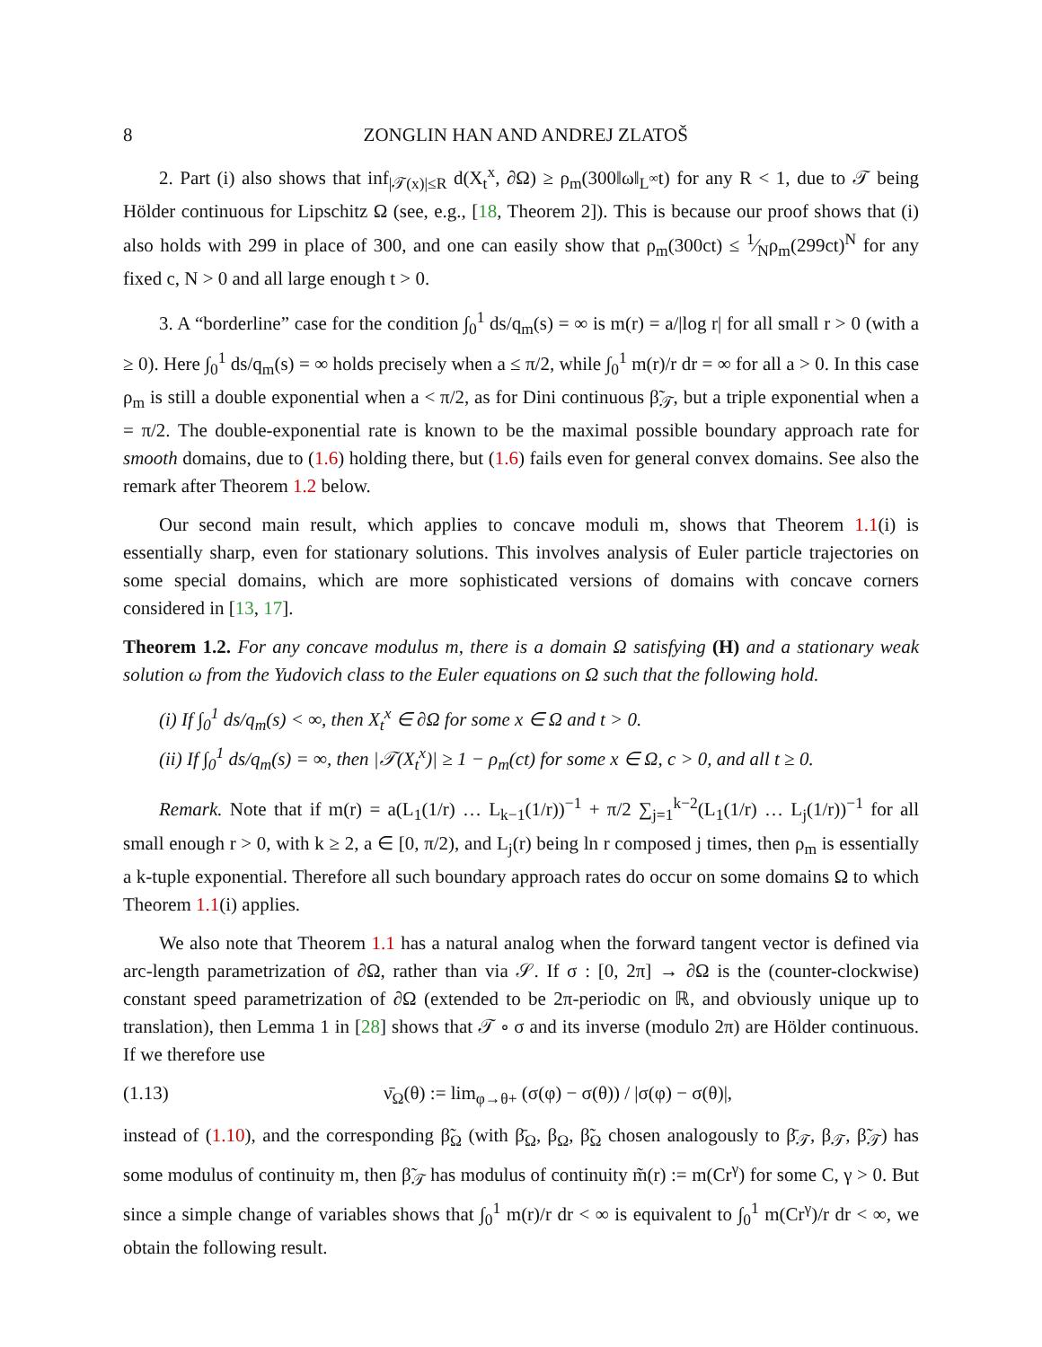8 ZONGLIN HAN AND ANDREJ ZLATOŠ
2. Part (i) also shows that inf<sub>|𝒯(x)|≤R</sub> d(X<sub>t</sub><sup>x</sup>, ∂Ω) ≥ ρ<sub>m</sub>(300‖ω‖<sub>L<sup>∞</sup></sub>t) for any R < 1, due to 𝒯 being Hölder continuous for Lipschitz Ω (see, e.g., [18, Theorem 2]). This is because our proof shows that (i) also holds with 299 in place of 300, and one can easily show that ρ<sub>m</sub>(300ct) ≤ 1⁄Nρ<sub>m</sub>(299ct)<sup>N</sup> for any fixed c, N > 0 and all large enough t > 0.
3. A “borderline” case for the condition ∫<sub>0</sub><sup>1</sup> ds/q<sub>m</sub>(s) = ∞ is m(r) = a/|log r| for all small r > 0 (with a ≥ 0). Here ∫<sub>0</sub><sup>1</sup> ds/q<sub>m</sub>(s) = ∞ holds precisely when a ≤ π/2, while ∫<sub>0</sub><sup>1</sup> m(r)/r dr = ∞ for all a > 0. In this case ρ<sub>m</sub> is still a double exponential when a < π/2, as for Dini continuous β̃<sub>𝒯</sub>, but a triple exponential when a = π/2. The double-exponential rate is known to be the maximal possible boundary approach rate for smooth domains, due to (1.6) holding there, but (1.6) fails even for general convex domains. See also the remark after Theorem 1.2 below.
Our second main result, which applies to concave moduli m, shows that Theorem 1.1(i) is essentially sharp, even for stationary solutions. This involves analysis of Euler particle trajectories on some special domains, which are more sophisticated versions of domains with concave corners considered in [13, 17].
Theorem 1.2. For any concave modulus m, there is a domain Ω satisfying (H) and a stationary weak solution ω from the Yudovich class to the Euler equations on Ω such that the following hold.
(i) If ∫<sub>0</sub><sup>1</sup> ds/q<sub>m</sub>(s) < ∞, then X<sub>t</sub><sup>x</sup> ∈ ∂Ω for some x ∈ Ω and t > 0.
(ii) If ∫<sub>0</sub><sup>1</sup> ds/q<sub>m</sub>(s) = ∞, then |𝒯(X<sub>t</sub><sup>x</sup>)| ≥ 1 − ρ<sub>m</sub>(ct) for some x ∈ Ω, c > 0, and all t ≥ 0.
Remark. Note that if m(r) = a(L<sub>1</sub>(1/r) … L<sub>k−1</sub>(1/r))<sup>−1</sup> + π/2 ∑<sub>j=1</sub><sup>k−2</sup>(L<sub>1</sub>(1/r) … L<sub>j</sub>(1/r))<sup>−1</sup> for all small enough r > 0, with k ≥ 2, a ∈ [0, π/2), and L<sub>j</sub>(r) being ln r composed j times, then ρ<sub>m</sub> is essentially a k-tuple exponential. Therefore all such boundary approach rates do occur on some domains Ω to which Theorem 1.1(i) applies.
We also note that Theorem 1.1 has a natural analog when the forward tangent vector is defined via arc-length parametrization of ∂Ω, rather than via 𝒮. If σ : [0, 2π] → ∂Ω is the (counter-clockwise) constant speed parametrization of ∂Ω (extended to be 2π-periodic on ℝ, and obviously unique up to translation), then Lemma 1 in [28] shows that 𝒯 ∘ σ and its inverse (modulo 2π) are Hölder continuous. If we therefore use
(1.13) ν̄<sub>Ω</sub>(θ) := lim<sub>φ→θ+</sub> (σ(φ) − σ(θ)) / |σ(φ) − σ(θ)|,
instead of (1.10), and the corresponding β̃<sub>Ω</sub> (with β̄<sub>Ω</sub>, β<sub>Ω</sub>, β̃<sub>Ω</sub> chosen analogously to β̄<sub>𝒯</sub>, β<sub>𝒯</sub>, β̃<sub>𝒯</sub>) has some modulus of continuity m, then β̃<sub>𝒯</sub> has modulus of continuity m̃(r) := m(Cr<sup>γ</sup>) for some C, γ > 0. But since a simple change of variables shows that ∫<sub>0</sub><sup>1</sup> m(r)/r dr < ∞ is equivalent to ∫<sub>0</sub><sup>1</sup> m(Cr<sup>γ</sup>)/r dr < ∞, we obtain the following result.